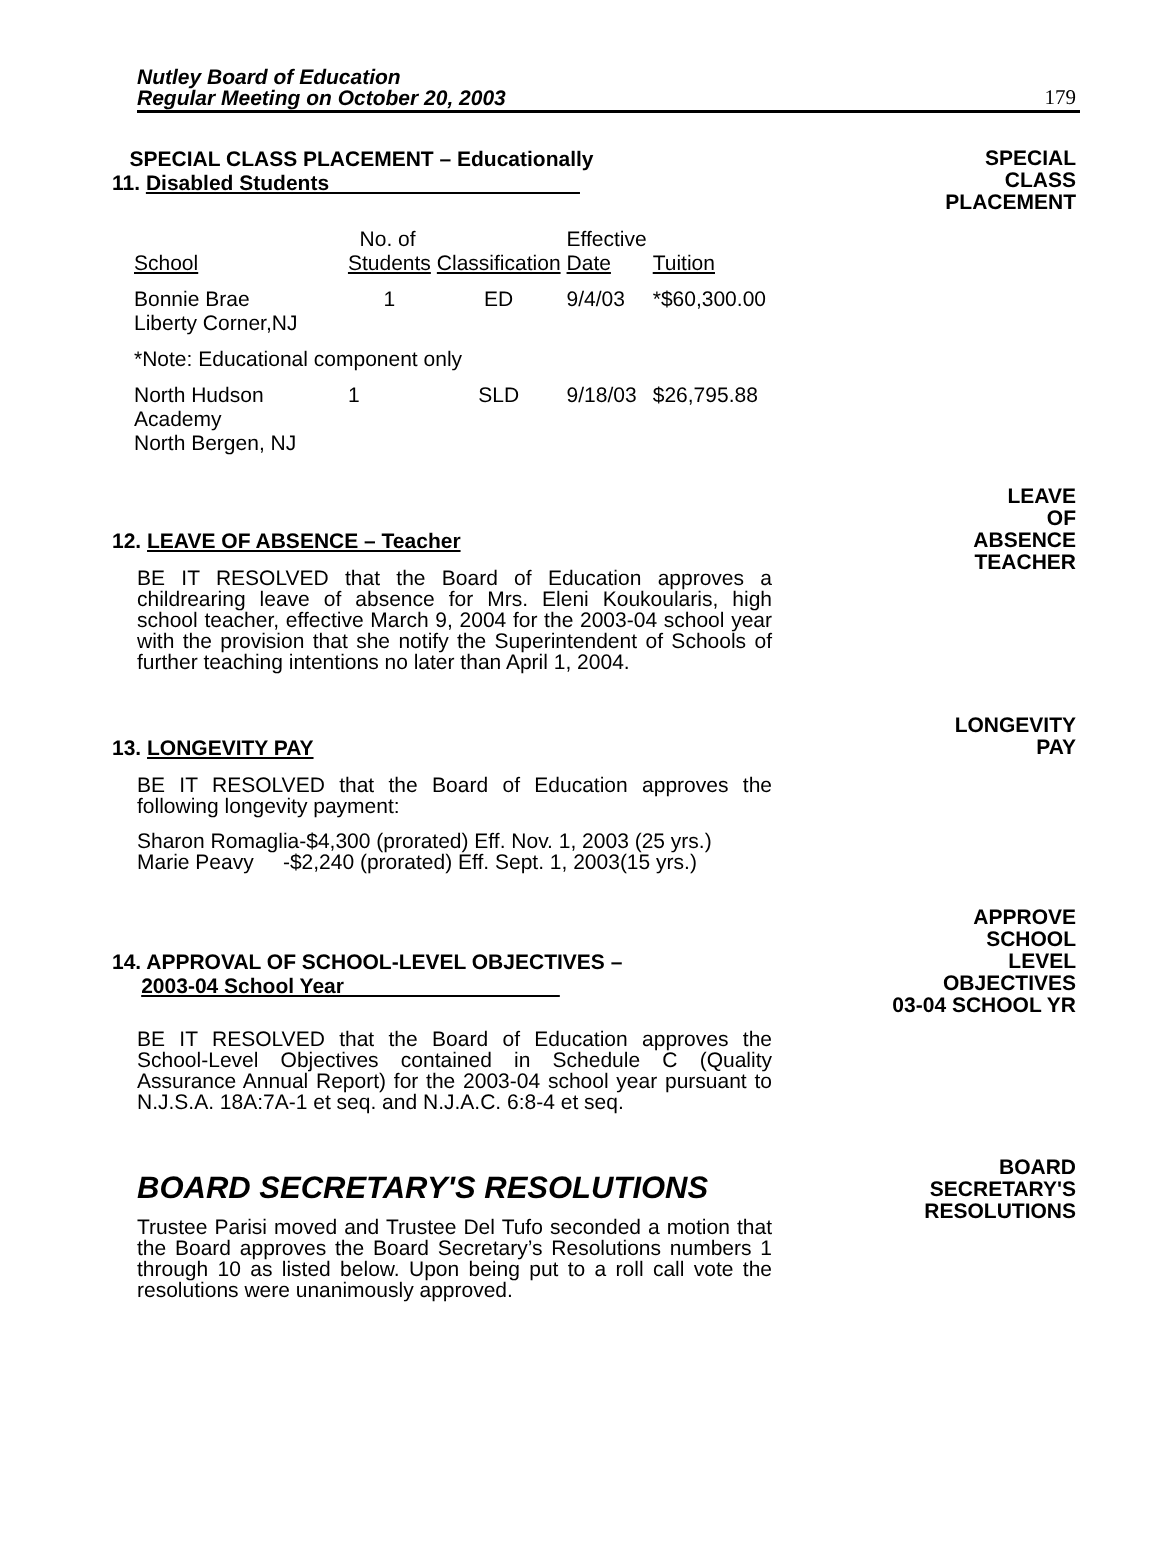Nutley Board of Education
Regular Meeting on October 20, 2003
179
SPECIAL CLASS PLACEMENT – Educationally
11. Disabled Students
| School | No. of Students | Classification | Effective Date | Tuition |
| --- | --- | --- | --- | --- |
| Bonnie Brae Liberty Corner,NJ | 1 | ED | 9/4/03 | *$60,300.00 |
| *Note: Educational component only | | | | |
| North Hudson Academy North Bergen, NJ | 1 | SLD | 9/18/03 | $26,795.88 |
SPECIAL
CLASS
PLACEMENT
12. LEAVE OF ABSENCE – Teacher
BE IT RESOLVED that the Board of Education approves a childrearing leave of absence for Mrs. Eleni Koukoularis, high school teacher, effective March 9, 2004 for the 2003-04 school year with the provision that she notify the Superintendent of Schools of further teaching intentions no later than April 1, 2004.
LEAVE
OF
ABSENCE
TEACHER
13. LONGEVITY PAY
BE IT RESOLVED that the Board of Education approves the following longevity payment:
Sharon Romaglia-$4,300 (prorated) Eff. Nov. 1, 2003 (25 yrs.)
Marie Peavy -$2,240 (prorated) Eff. Sept. 1, 2003(15 yrs.)
LONGEVITY
PAY
14. APPROVAL OF SCHOOL-LEVEL OBJECTIVES –
2003-04 School Year
BE IT RESOLVED that the Board of Education approves the School-Level Objectives contained in Schedule C (Quality Assurance Annual Report) for the 2003-04 school year pursuant to N.J.S.A. 18A:7A-1 et seq. and N.J.A.C. 6:8-4 et seq.
APPROVE
SCHOOL
LEVEL
OBJECTIVES
03-04 SCHOOL YR
BOARD SECRETARY'S RESOLUTIONS
Trustee Parisi moved and Trustee Del Tufo seconded a motion that the Board approves the Board Secretary’s Resolutions numbers 1 through 10 as listed below. Upon being put to a roll call vote the resolutions were unanimously approved.
BOARD
SECRETARY'S
RESOLUTIONS